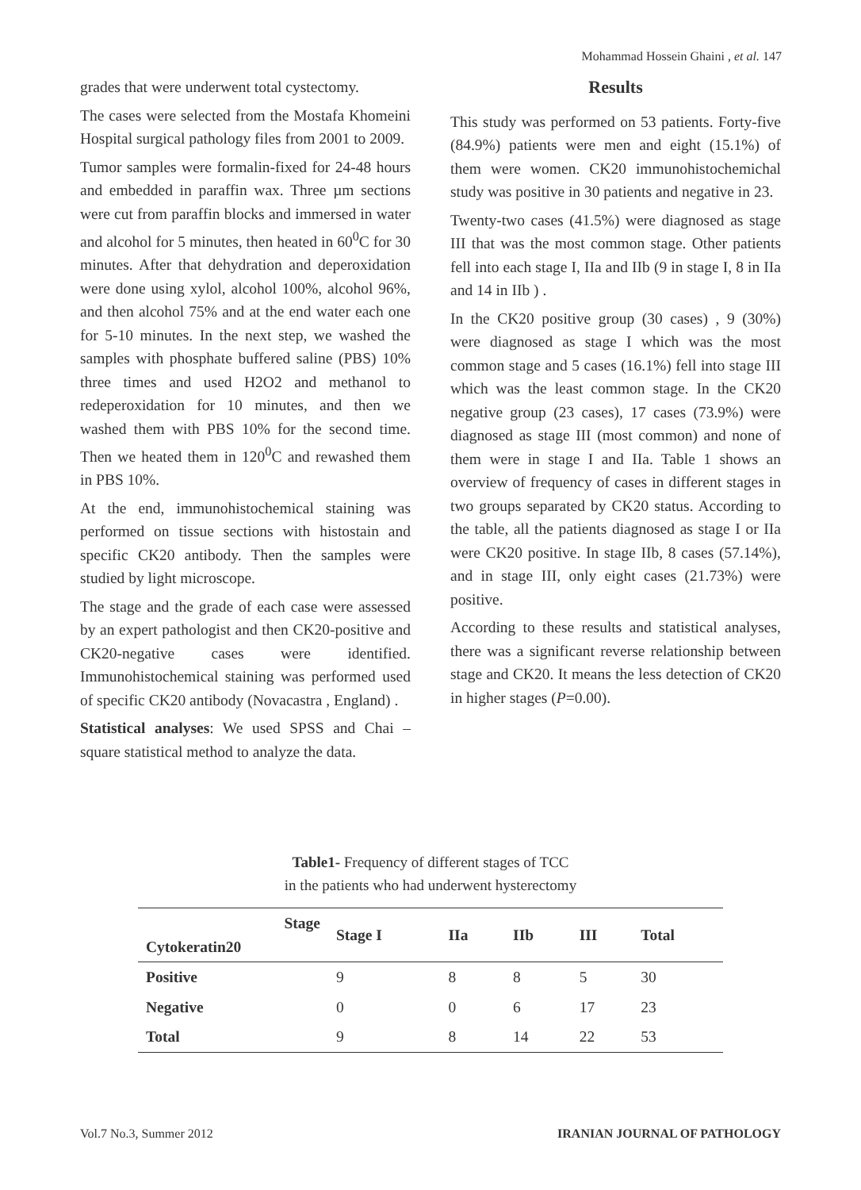Mohammad Hossein Ghaini , et al. 147
grades that were underwent total cystectomy.
The cases were selected from the Mostafa Khomeini Hospital surgical pathology files from 2001 to 2009.
Tumor samples were formalin-fixed for 24-48 hours and embedded in paraffin wax. Three µm sections were cut from paraffin blocks and immersed in water and alcohol for 5 minutes, then heated in 60<sup>0</sup>C for 30 minutes. After that dehydration and deperoxidation were done using xylol, alcohol 100%, alcohol 96%, and then alcohol 75% and at the end water each one for 5-10 minutes. In the next step, we washed the samples with phosphate buffered saline (PBS) 10% three times and used H2O2 and methanol to redeperoxidation for 10 minutes, and then we washed them with PBS 10% for the second time. Then we heated them in 120<sup>0</sup>C and rewashed them in PBS 10%.
At the end, immunohistochemical staining was performed on tissue sections with histostain and specific CK20 antibody. Then the samples were studied by light microscope.
The stage and the grade of each case were assessed by an expert pathologist and then CK20-positive and CK20-negative cases were identified. Immunohistochemical staining was performed used of specific CK20 antibody (Novacastra , England) .
Statistical analyses: We used SPSS and Chai – square statistical method to analyze the data.
Results
This study was performed on 53 patients. Forty-five (84.9%) patients were men and eight (15.1%) of them were women. CK20 immunohistochemichal study was positive in 30 patients and negative in 23.
Twenty-two cases (41.5%) were diagnosed as stage III that was the most common stage. Other patients fell into each stage I, IIa and IIb (9 in stage I, 8 in IIa and 14 in IIb ) .
In the CK20 positive group (30 cases) , 9 (30%) were diagnosed as stage I which was the most common stage and 5 cases (16.1%) fell into stage III which was the least common stage. In the CK20 negative group (23 cases), 17 cases (73.9%) were diagnosed as stage III (most common) and none of them were in stage I and IIa. Table 1 shows an overview of frequency of cases in different stages in two groups separated by CK20 status. According to the table, all the patients diagnosed as stage I or IIa were CK20 positive. In stage IIb, 8 cases (57.14%), and in stage III, only eight cases (21.73%) were positive.
According to these results and statistical analyses, there was a significant reverse relationship between stage and CK20. It means the less detection of CK20 in higher stages (P=0.00).
Table1- Frequency of different stages of TCC
in the patients who had underwent hysterectomy
| Stage Cytokeratin20 | Stage I | IIa | IIb | III | Total |
| --- | --- | --- | --- | --- | --- |
| Positive | 9 | 8 | 8 | 5 | 30 |
| Negative | 0 | 0 | 6 | 17 | 23 |
| Total | 9 | 8 | 14 | 22 | 53 |
Vol.7 No.3, Summer 2012 IRANIAN JOURNAL OF PATHOLOGY